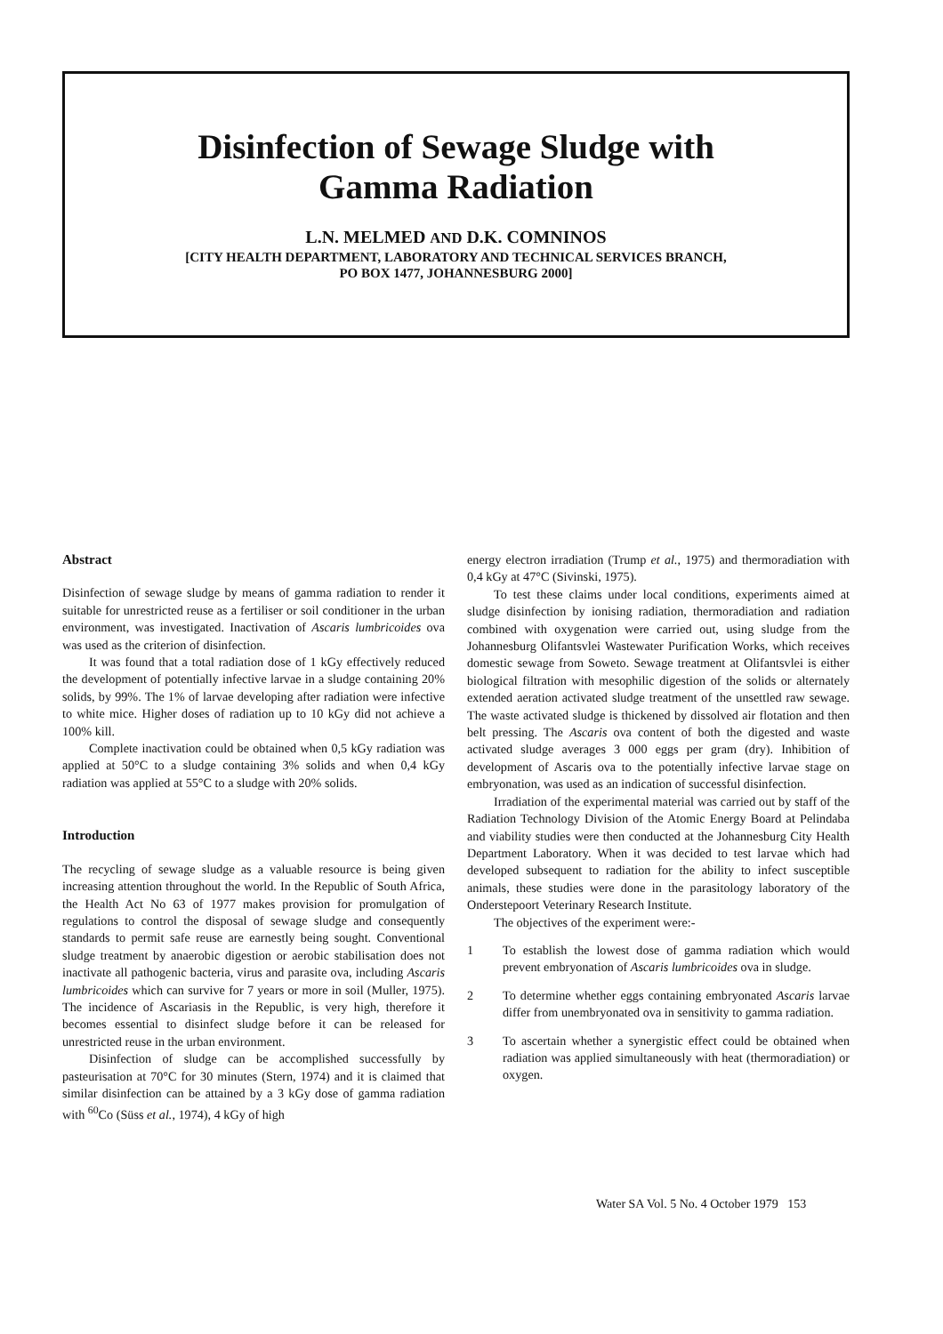Disinfection of Sewage Sludge with
Gamma Radiation
L.N. MELMED AND D.K. COMNINOS
[CITY HEALTH DEPARTMENT, LABORATORY AND TECHNICAL SERVICES BRANCH,
PO BOX 1477, JOHANNESBURG 2000]
Abstract
Disinfection of sewage sludge by means of gamma radiation to render it suitable for unrestricted reuse as a fertiliser or soil conditioner in the urban environment, was investigated. Inactivation of Ascaris lumbricoides ova was used as the criterion of disinfection.
It was found that a total radiation dose of 1 kGy effectively reduced the development of potentially infective larvae in a sludge containing 20% solids, by 99%. The 1% of larvae developing after radiation were infective to white mice. Higher doses of radiation up to 10 kGy did not achieve a 100% kill.
Complete inactivation could be obtained when 0,5 kGy radiation was applied at 50°C to a sludge containing 3% solids and when 0,4 kGy radiation was applied at 55°C to a sludge with 20% solids.
Introduction
The recycling of sewage sludge as a valuable resource is being given increasing attention throughout the world. In the Republic of South Africa, the Health Act No 63 of 1977 makes provision for promulgation of regulations to control the disposal of sewage sludge and consequently standards to permit safe reuse are earnestly being sought. Conventional sludge treatment by anaerobic digestion or aerobic stabilisation does not inactivate all pathogenic bacteria, virus and parasite ova, including Ascaris lumbricoides which can survive for 7 years or more in soil (Muller, 1975). The incidence of Ascariasis in the Republic, is very high, therefore it becomes essential to disinfect sludge before it can be released for unrestricted reuse in the urban environment.
Disinfection of sludge can be accomplished successfully by pasteurisation at 70°C for 30 minutes (Stern, 1974) and it is claimed that similar disinfection can be attained by a 3 kGy dose of gamma radiation with <sup>60</sup>Co (Süss et al., 1974), 4 kGy of high
energy electron irradiation (Trump et al., 1975) and thermoradiation with 0,4 kGy at 47°C (Sivinski, 1975).
To test these claims under local conditions, experiments aimed at sludge disinfection by ionising radiation, thermoradiation and radiation combined with oxygenation were carried out, using sludge from the Johannesburg Olifantsvlei Wastewater Purification Works, which receives domestic sewage from Soweto. Sewage treatment at Olifantsvlei is either biological filtration with mesophilic digestion of the solids or alternately extended aeration activated sludge treatment of the unsettled raw sewage. The waste activated sludge is thickened by dissolved air flotation and then belt pressing. The Ascaris ova content of both the digested and waste activated sludge averages 3 000 eggs per gram (dry). Inhibition of development of Ascaris ova to the potentially infective larvae stage on embryonation, was used as an indication of successful disinfection.
Irradiation of the experimental material was carried out by staff of the Radiation Technology Division of the Atomic Energy Board at Pelindaba and viability studies were then conducted at the Johannesburg City Health Department Laboratory. When it was decided to test larvae which had developed subsequent to radiation for the ability to infect susceptible animals, these studies were done in the parasitology laboratory of the Onderstepoort Veterinary Research Institute.
The objectives of the experiment were:-
1 To establish the lowest dose of gamma radiation which would prevent embryonation of Ascaris lumbricoides ova in sludge.
2 To determine whether eggs containing embryonated Ascaris larvae differ from unembryonated ova in sensitivity to gamma radiation.
3 To ascertain whether a synergistic effect could be obtained when radiation was applied simultaneously with heat (thermoradiation) or oxygen.
Water SA Vol. 5 No. 4 October 1979 153